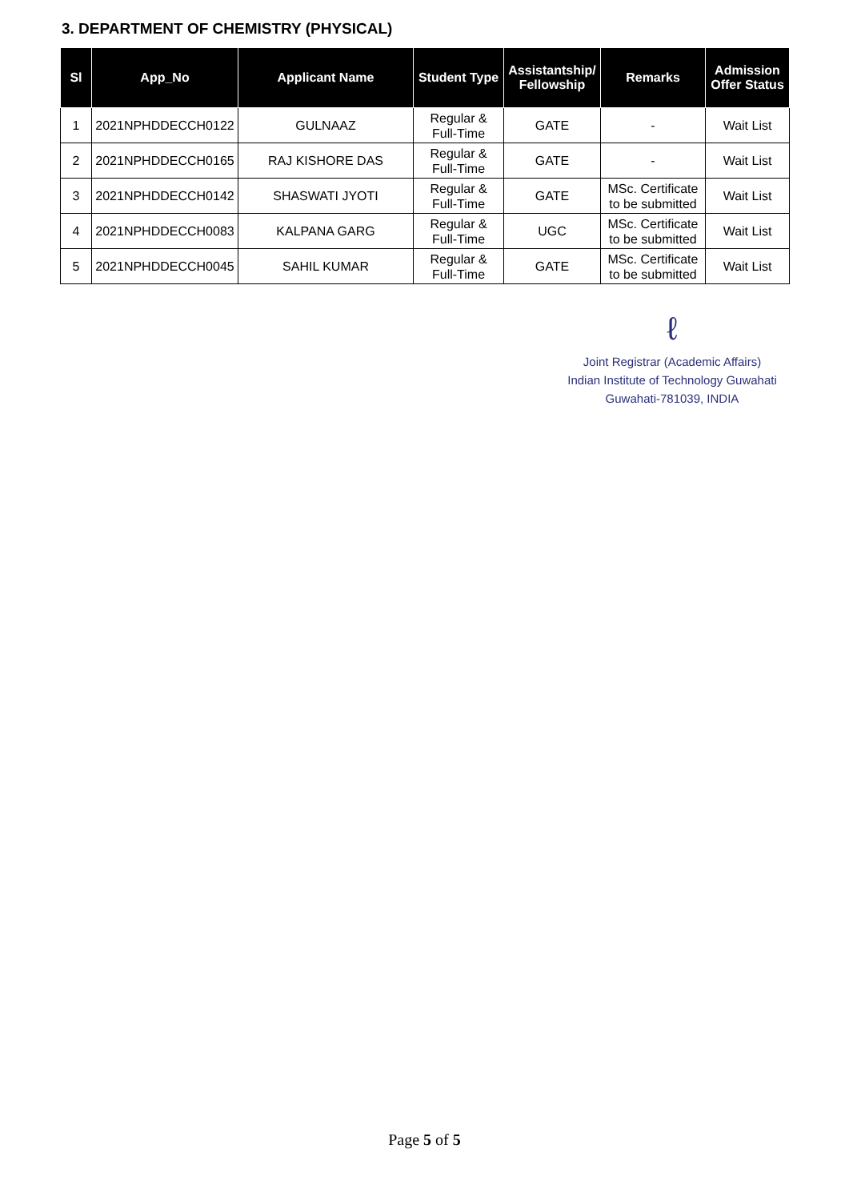3. DEPARTMENT OF CHEMISTRY (PHYSICAL)
| Sl | App_No | Applicant Name | Student Type | Assistantship/ Fellowship | Remarks | Admission Offer Status |
| --- | --- | --- | --- | --- | --- | --- |
| 1 | 2021NPHDDECCH0122 | GULNAAZ | Regular & Full-Time | GATE | - | Wait List |
| 2 | 2021NPHDDECCH0165 | RAJ KISHORE DAS | Regular & Full-Time | GATE | - | Wait List |
| 3 | 2021NPHDDECCH0142 | SHASWATI JYOTI | Regular & Full-Time | GATE | MSc. Certificate to be submitted | Wait List |
| 4 | 2021NPHDDECCH0083 | KALPANA GARG | Regular & Full-Time | UGC | MSc. Certificate to be submitted | Wait List |
| 5 | 2021NPHDDECCH0045 | SAHIL KUMAR | Regular & Full-Time | GATE | MSc. Certificate to be submitted | Wait List |
ℓ
Joint Registrar (Academic Affairs)
Indian Institute of Technology Guwahati
Guwahati-781039, INDIA
Page 5 of 5